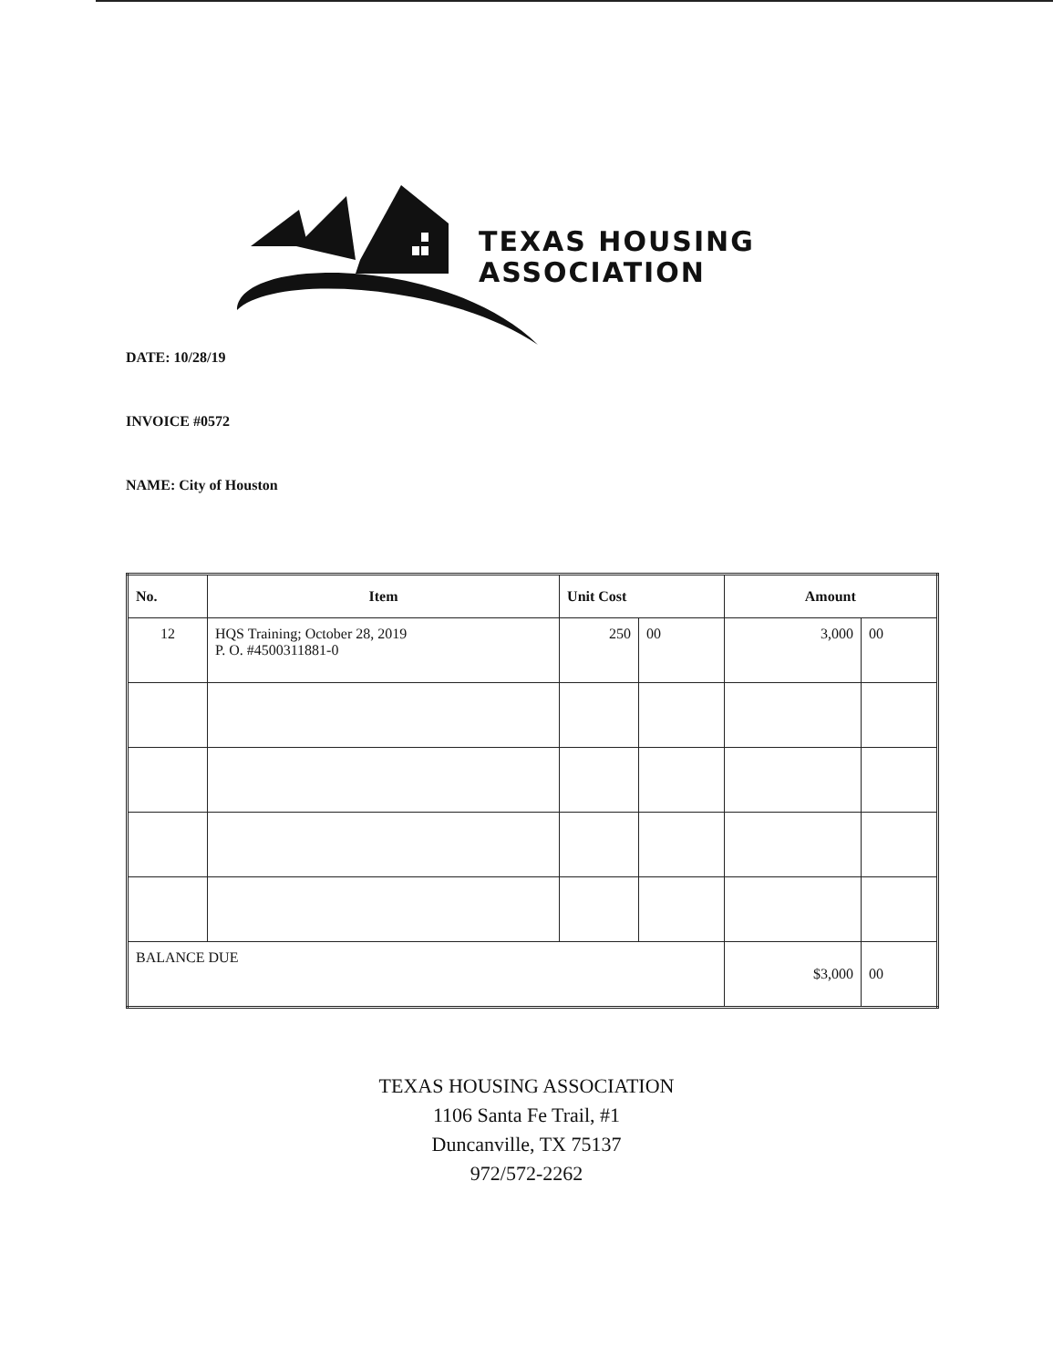TEXAS HOUSING
ASSOCIATION
DATE: 10/28/19
INVOICE #0572
NAME: City of Houston
| No. | Item | Unit Cost | | Amount | |
| --- | --- | --- | --- | --- | --- |
| 12 | HQS Training; October 28, 2019 P. O. #4500311881-0 | 250 | 00 | 3,000 | 00 |
| BALANCE DUE | | | | $3,000 | 00 |
TEXAS HOUSING ASSOCIATION
1106 Santa Fe Trail, #1
Duncanville, TX 75137
972/572-2262